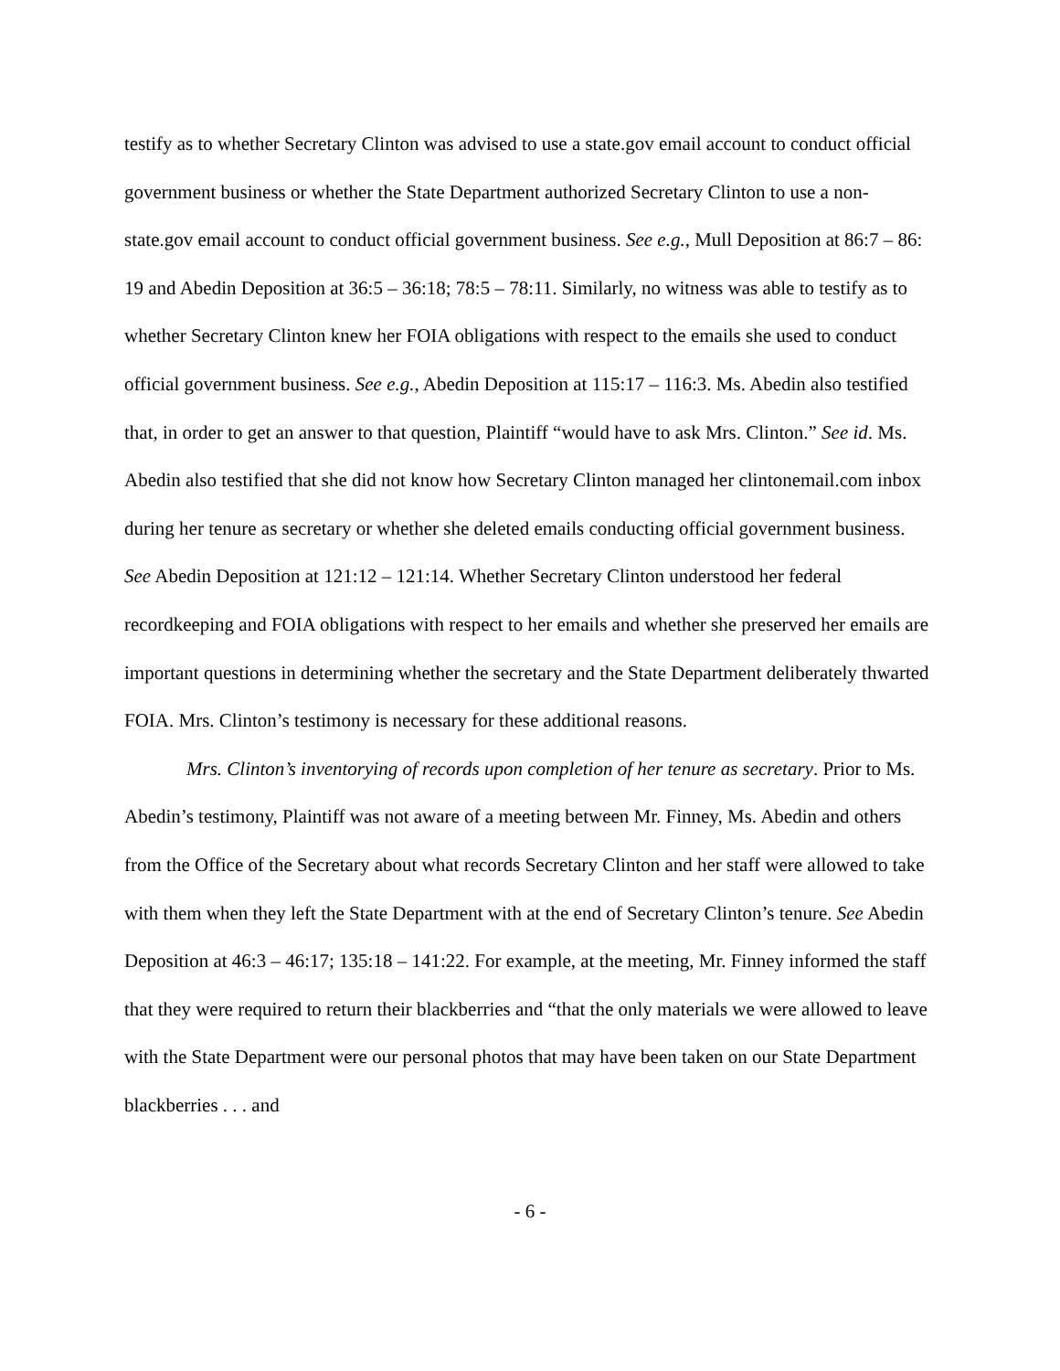testify as to whether Secretary Clinton was advised to use a state.gov email account to conduct official government business or whether the State Department authorized Secretary Clinton to use a non-state.gov email account to conduct official government business. See e.g., Mull Deposition at 86:7 – 86: 19 and Abedin Deposition at 36:5 – 36:18; 78:5 – 78:11. Similarly, no witness was able to testify as to whether Secretary Clinton knew her FOIA obligations with respect to the emails she used to conduct official government business. See e.g., Abedin Deposition at 115:17 – 116:3. Ms. Abedin also testified that, in order to get an answer to that question, Plaintiff “would have to ask Mrs. Clinton.” See id. Ms. Abedin also testified that she did not know how Secretary Clinton managed her clintonemail.com inbox during her tenure as secretary or whether she deleted emails conducting official government business. See Abedin Deposition at 121:12 – 121:14. Whether Secretary Clinton understood her federal recordkeeping and FOIA obligations with respect to her emails and whether she preserved her emails are important questions in determining whether the secretary and the State Department deliberately thwarted FOIA. Mrs. Clinton’s testimony is necessary for these additional reasons.
Mrs. Clinton’s inventorying of records upon completion of her tenure as secretary. Prior to Ms. Abedin’s testimony, Plaintiff was not aware of a meeting between Mr. Finney, Ms. Abedin and others from the Office of the Secretary about what records Secretary Clinton and her staff were allowed to take with them when they left the State Department with at the end of Secretary Clinton’s tenure. See Abedin Deposition at 46:3 – 46:17; 135:18 – 141:22. For example, at the meeting, Mr. Finney informed the staff that they were required to return their blackberries and “that the only materials we were allowed to leave with the State Department were our personal photos that may have been taken on our State Department blackberries . . . and
- 6 -